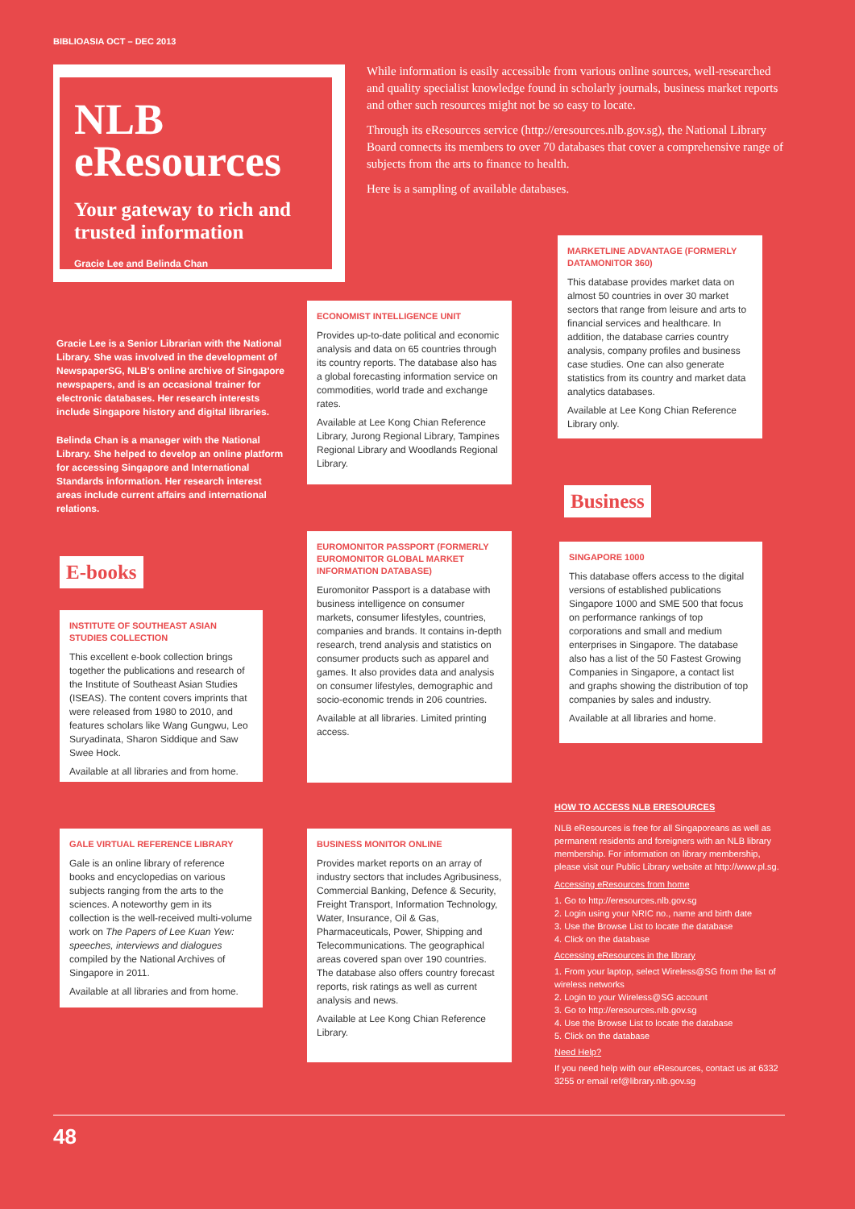BIBLIOASIA OCT – DEC 2013
NLB eResources
Your gateway to rich and trusted information
Gracie Lee and Belinda Chan
While information is easily accessible from various online sources, well-researched and quality specialist knowledge found in scholarly journals, business market reports and other such resources might not be so easy to locate.
Through its eResources service (http://eresources.nlb.gov.sg), the National Library Board connects its members to over 70 databases that cover a comprehensive range of subjects from the arts to finance to health.
Here is a sampling of available databases.
Gracie Lee is a Senior Librarian with the National Library. She was involved in the development of NewspaperSG, NLB's online archive of Singapore newspapers, and is an occasional trainer for electronic databases. Her research interests include Singapore history and digital libraries.
Belinda Chan is a manager with the National Library. She helped to develop an online platform for accessing Singapore and International Standards information. Her research interest areas include current affairs and international relations.
E-books
INSTITUTE OF SOUTHEAST ASIAN STUDIES COLLECTION
This excellent e-book collection brings together the publications and research of the Institute of Southeast Asian Studies (ISEAS). The content covers imprints that were released from 1980 to 2010, and features scholars like Wang Gungwu, Leo Suryadinata, Sharon Siddique and Saw Swee Hock.
Available at all libraries and from home.
GALE VIRTUAL REFERENCE LIBRARY
Gale is an online library of reference books and encyclopedias on various subjects ranging from the arts to the sciences. A noteworthy gem in its collection is the well-received multi-volume work on The Papers of Lee Kuan Yew: speeches, interviews and dialogues compiled by the National Archives of Singapore in 2011.
Available at all libraries and from home.
ECONOMIST INTELLIGENCE UNIT
Provides up-to-date political and economic analysis and data on 65 countries through its country reports. The database also has a global forecasting information service on commodities, world trade and exchange rates.
Available at Lee Kong Chian Reference Library, Jurong Regional Library, Tampines Regional Library and Woodlands Regional Library.
EUROMONITOR PASSPORT (FORMERLY EUROMONITOR GLOBAL MARKET INFORMATION DATABASE)
Euromonitor Passport is a database with business intelligence on consumer markets, consumer lifestyles, countries, companies and brands. It contains in-depth research, trend analysis and statistics on consumer products such as apparel and games. It also provides data and analysis on consumer lifestyles, demographic and socio-economic trends in 206 countries.
Available at all libraries. Limited printing access.
BUSINESS MONITOR ONLINE
Provides market reports on an array of industry sectors that includes Agribusiness, Commercial Banking, Defence & Security, Freight Transport, Information Technology, Water, Insurance, Oil & Gas, Pharmaceuticals, Power, Shipping and Telecommunications. The geographical areas covered span over 190 countries. The database also offers country forecast reports, risk ratings as well as current analysis and news.
Available at Lee Kong Chian Reference Library.
MARKETLINE ADVANTAGE (FORMERLY DATAMONITOR 360)
This database provides market data on almost 50 countries in over 30 market sectors that range from leisure and arts to financial services and healthcare. In addition, the database carries country analysis, company profiles and business case studies. One can also generate statistics from its country and market data analytics databases.
Available at Lee Kong Chian Reference Library only.
Business
SINGAPORE 1000
This database offers access to the digital versions of established publications Singapore 1000 and SME 500 that focus on performance rankings of top corporations and small and medium enterprises in Singapore. The database also has a list of the 50 Fastest Growing Companies in Singapore, a contact list and graphs showing the distribution of top companies by sales and industry.
Available at all libraries and home.
HOW TO ACCESS NLB ERESOURCES
NLB eResources is free for all Singaporeans as well as permanent residents and foreigners with an NLB library membership. For information on library membership, please visit our Public Library website at http://www.pl.sg.
Accessing eResources from home
1. Go to http://eresources.nlb.gov.sg
2. Login using your NRIC no., name and birth date
3. Use the Browse List to locate the database
4. Click on the database
Accessing eResources in the library
1. From your laptop, select Wireless@SG from the list of wireless networks
2. Login to your Wireless@SG account
3. Go to http://eresources.nlb.gov.sg
4. Use the Browse List to locate the database
5. Click on the database
Need Help?
If you need help with our eResources, contact us at 6332 3255 or email ref@library.nlb.gov.sg
48